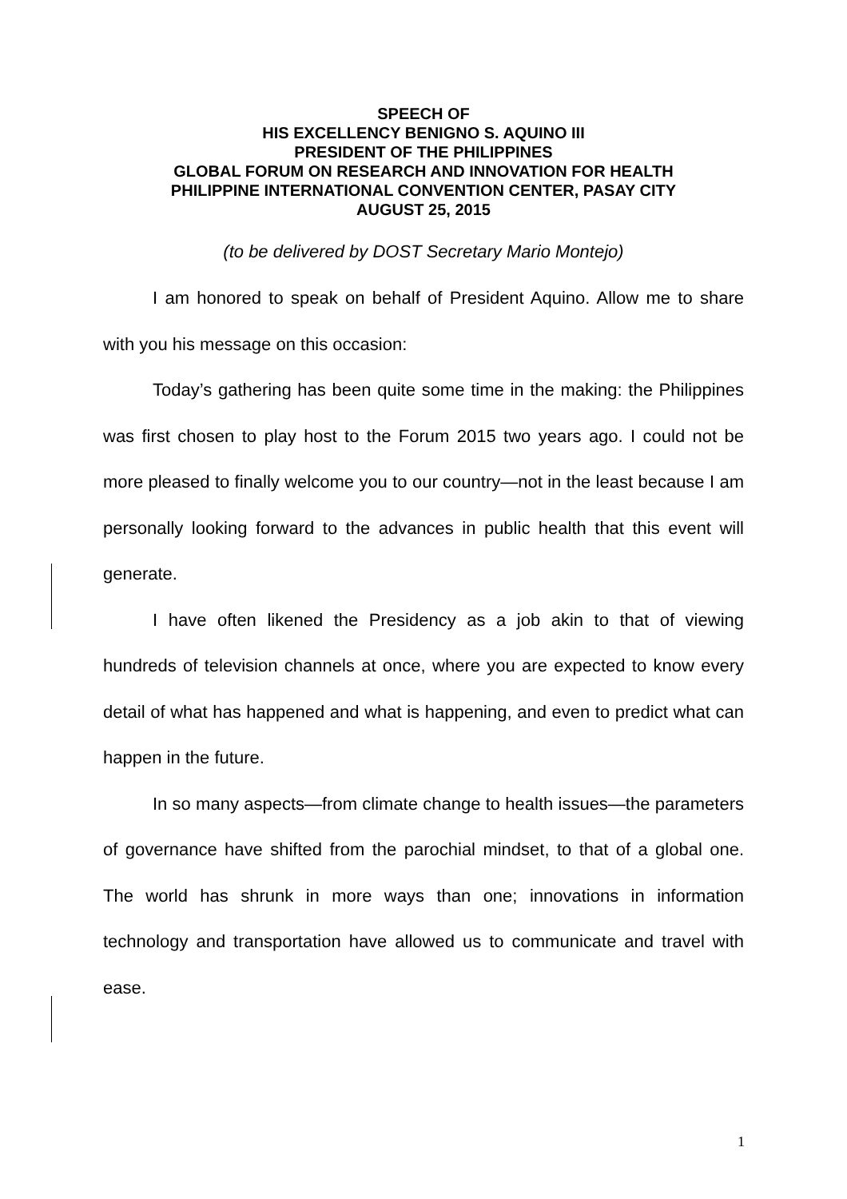SPEECH OF
HIS EXCELLENCY BENIGNO S. AQUINO III
PRESIDENT OF THE PHILIPPINES
GLOBAL FORUM ON RESEARCH AND INNOVATION FOR HEALTH
PHILIPPINE INTERNATIONAL CONVENTION CENTER, PASAY CITY
AUGUST 25, 2015
(to be delivered by DOST Secretary Mario Montejo)
I am honored to speak on behalf of President Aquino. Allow me to share with you his message on this occasion:
Today’s gathering has been quite some time in the making: the Philippines was first chosen to play host to the Forum 2015 two years ago. I could not be more pleased to finally welcome you to our country—not in the least because I am personally looking forward to the advances in public health that this event will generate.
I have often likened the Presidency as a job akin to that of viewing hundreds of television channels at once, where you are expected to know every detail of what has happened and what is happening, and even to predict what can happen in the future.
In so many aspects—from climate change to health issues—the parameters of governance have shifted from the parochial mindset, to that of a global one. The world has shrunk in more ways than one; innovations in information technology and transportation have allowed us to communicate and travel with ease.
1